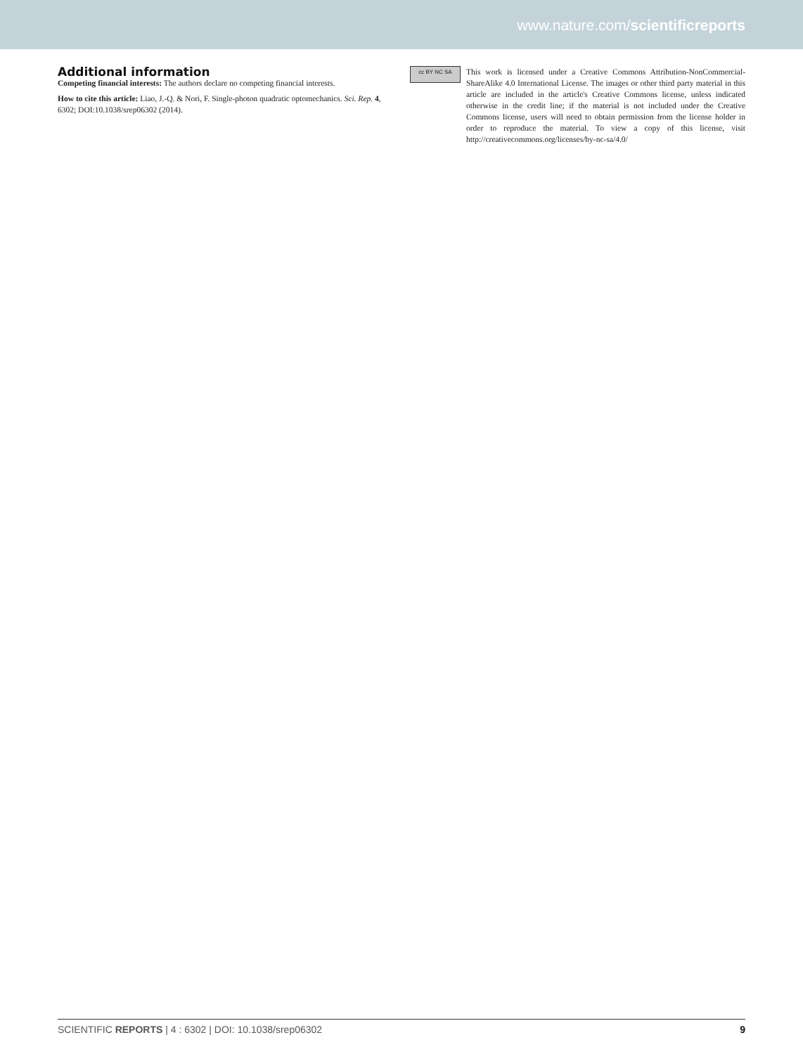www.nature.com/scientificreports
Additional information
Competing financial interests: The authors declare no competing financial interests.
How to cite this article: Liao, J.-Q. & Nori, F. Single-photon quadratic optomechanics. Sci. Rep. 4, 6302; DOI:10.1038/srep06302 (2014).
cc BY NC SA
This work is licensed under a Creative Commons Attribution-NonCommercial-ShareAlike 4.0 International License. The images or other third party material in this article are included in the article's Creative Commons license, unless indicated otherwise in the credit line; if the material is not included under the Creative Commons license, users will need to obtain permission from the license holder in order to reproduce the material. To view a copy of this license, visit http://creativecommons.org/licenses/by-nc-sa/4.0/
SCIENTIFIC REPORTS | 4 : 6302 | DOI: 10.1038/srep06302 9